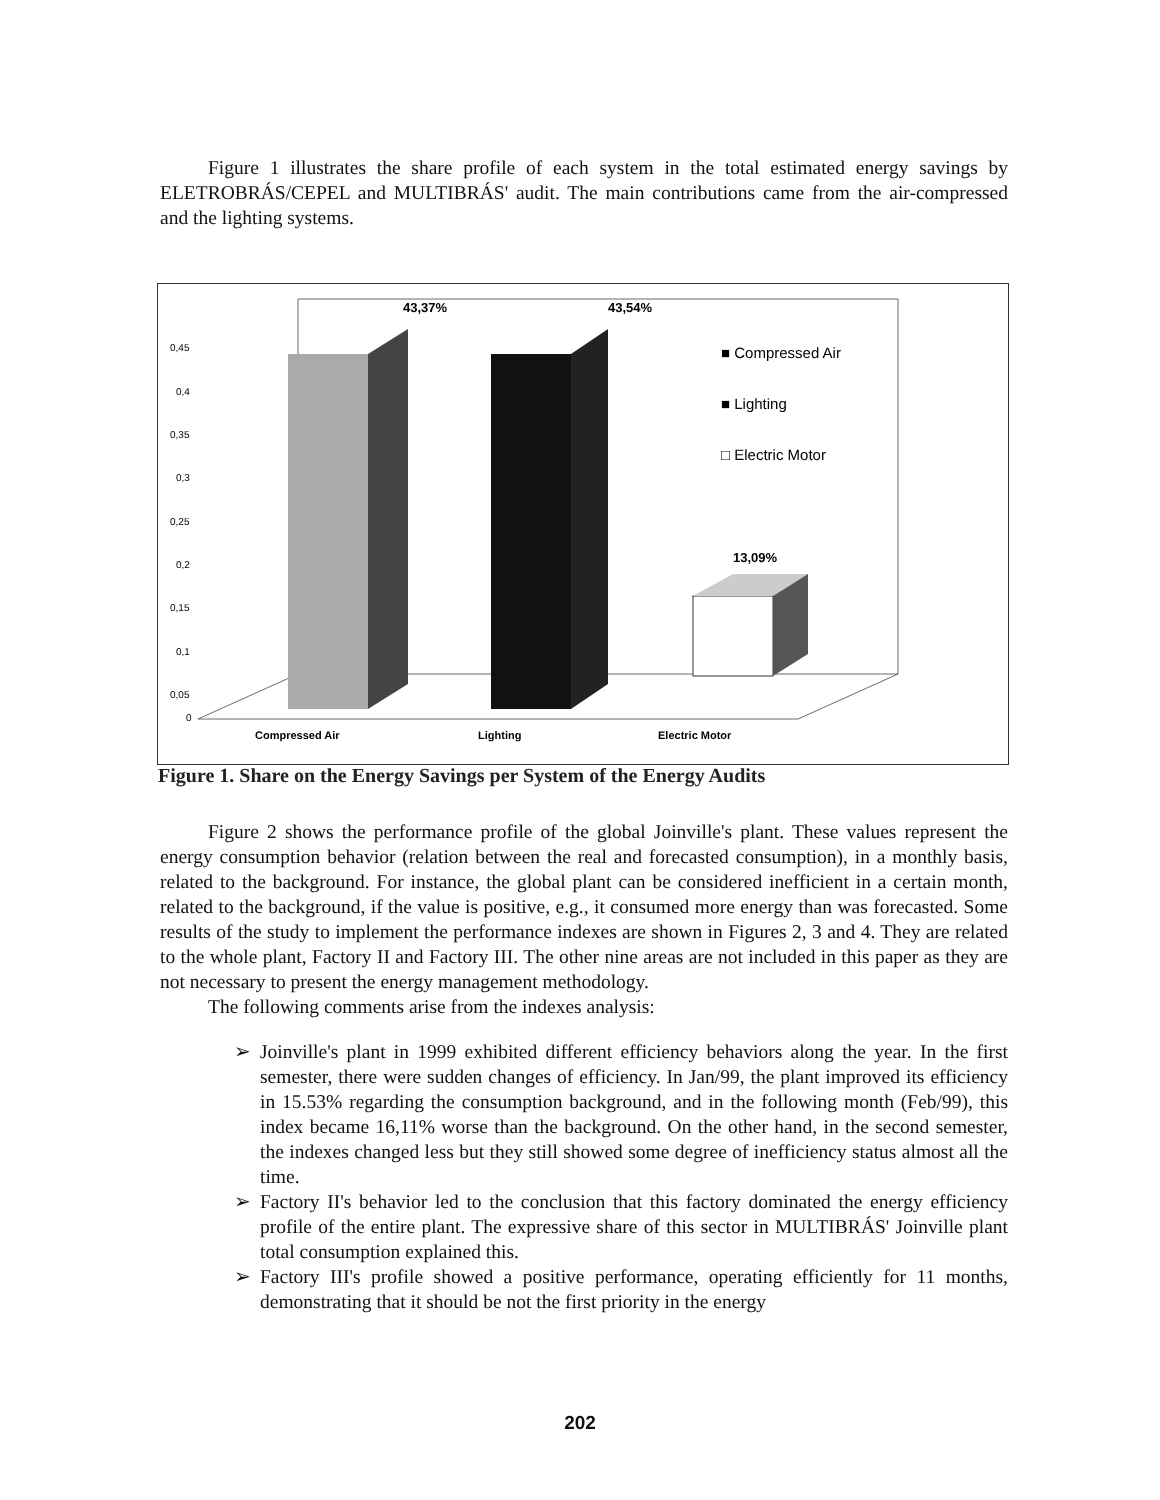Figure 1 illustrates the share profile of each system in the total estimated energy savings by ELETROBRÁS/CEPEL and MULTIBRÁS' audit. The main contributions came from the air-compressed and the lighting systems.
0,45
0,4
0,35
0,3
0,25
0,2
0,15
0,1
0,05
0
43,37%
43,54%
13,09%
■ Compressed Air
■ Lighting
□ Electric Motor
Compressed Air
Lighting
Electric Motor
Figure 1. Share on the Energy Savings per System of the Energy Audits
Figure 2 shows the performance profile of the global Joinville's plant. These values represent the energy consumption behavior (relation between the real and forecasted consumption), in a monthly basis, related to the background. For instance, the global plant can be considered inefficient in a certain month, related to the background, if the value is positive, e.g., it consumed more energy than was forecasted. Some results of the study to implement the performance indexes are shown in Figures 2, 3 and 4. They are related to the whole plant, Factory II and Factory III. The other nine areas are not included in this paper as they are not necessary to present the energy management methodology.
The following comments arise from the indexes analysis:
➢ Joinville's plant in 1999 exhibited different efficiency behaviors along the year. In the first semester, there were sudden changes of efficiency. In Jan/99, the plant improved its efficiency in 15.53% regarding the consumption background, and in the following month (Feb/99), this index became 16,11% worse than the background. On the other hand, in the second semester, the indexes changed less but they still showed some degree of inefficiency status almost all the time.
➢ Factory II's behavior led to the conclusion that this factory dominated the energy efficiency profile of the entire plant. The expressive share of this sector in MULTIBRÁS' Joinville plant total consumption explained this.
➢ Factory III's profile showed a positive performance, operating efficiently for 11 months, demonstrating that it should be not the first priority in the energy
202